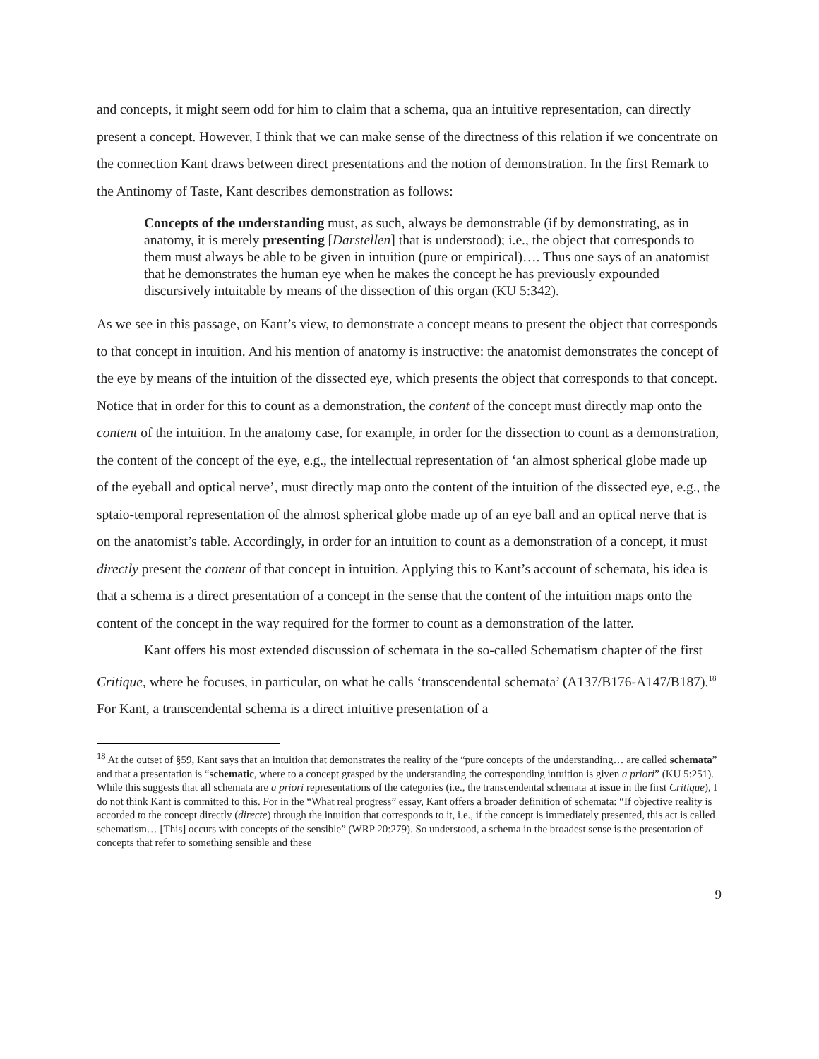and concepts, it might seem odd for him to claim that a schema, qua an intuitive representation, can directly present a concept. However, I think that we can make sense of the directness of this relation if we concentrate on the connection Kant draws between direct presentations and the notion of demonstration. In the first Remark to the Antinomy of Taste, Kant describes demonstration as follows:
Concepts of the understanding must, as such, always be demonstrable (if by demonstrating, as in anatomy, it is merely presenting [Darstellen] that is understood); i.e., the object that corresponds to them must always be able to be given in intuition (pure or empirical)…. Thus one says of an anatomist that he demonstrates the human eye when he makes the concept he has previously expounded discursively intuitable by means of the dissection of this organ (KU 5:342).
As we see in this passage, on Kant’s view, to demonstrate a concept means to present the object that corresponds to that concept in intuition. And his mention of anatomy is instructive: the anatomist demonstrates the concept of the eye by means of the intuition of the dissected eye, which presents the object that corresponds to that concept. Notice that in order for this to count as a demonstration, the content of the concept must directly map onto the content of the intuition. In the anatomy case, for example, in order for the dissection to count as a demonstration, the content of the concept of the eye, e.g., the intellectual representation of ‘an almost spherical globe made up of the eyeball and optical nerve’, must directly map onto the content of the intuition of the dissected eye, e.g., the sptaio-temporal representation of the almost spherical globe made up of an eye ball and an optical nerve that is on the anatomist’s table. Accordingly, in order for an intuition to count as a demonstration of a concept, it must directly present the content of that concept in intuition. Applying this to Kant’s account of schemata, his idea is that a schema is a direct presentation of a concept in the sense that the content of the intuition maps onto the content of the concept in the way required for the former to count as a demonstration of the latter.
Kant offers his most extended discussion of schemata in the so-called Schematism chapter of the first Critique, where he focuses, in particular, on what he calls ‘transcendental schemata’ (A137/B176-A147/B187).<sup>18</sup> For Kant, a transcendental schema is a direct intuitive presentation of a
<sup>18</sup> At the outset of §59, Kant says that an intuition that demonstrates the reality of the “pure concepts of the understanding… are called schemata” and that a presentation is “schematic, where to a concept grasped by the understanding the corresponding intuition is given a priori” (KU 5:251). While this suggests that all schemata are a priori representations of the categories (i.e., the transcendental schemata at issue in the first Critique), I do not think Kant is committed to this. For in the “What real progress” essay, Kant offers a broader definition of schemata: “If objective reality is accorded to the concept directly (directe) through the intuition that corresponds to it, i.e., if the concept is immediately presented, this act is called schematism… [This] occurs with concepts of the sensible” (WRP 20:279). So understood, a schema in the broadest sense is the presentation of concepts that refer to something sensible and these
9